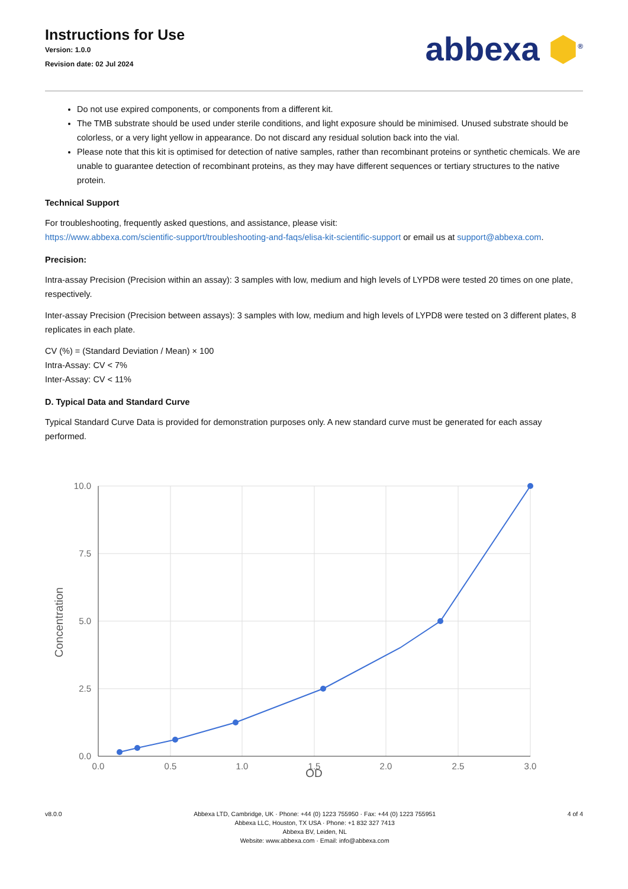Instructions for Use
Version: 1.0.0
Revision date: 02 Jul 2024
abbexa ⬢<sup>®</sup>
Do not use expired components, or components from a different kit.
The TMB substrate should be used under sterile conditions, and light exposure should be minimised. Unused substrate should be colorless, or a very light yellow in appearance. Do not discard any residual solution back into the vial.
Please note that this kit is optimised for detection of native samples, rather than recombinant proteins or synthetic chemicals. We are unable to guarantee detection of recombinant proteins, as they may have different sequences or tertiary structures to the native protein.
Technical Support
For troubleshooting, frequently asked questions, and assistance, please visit:
https://www.abbexa.com/scientific-support/troubleshooting-and-faqs/elisa-kit-scientific-support or email us at support@abbexa.com.
Precision:
Intra-assay Precision (Precision within an assay): 3 samples with low, medium and high levels of LYPD8 were tested 20 times on one plate, respectively.
Inter-assay Precision (Precision between assays): 3 samples with low, medium and high levels of LYPD8 were tested on 3 different plates, 8 replicates in each plate.
CV (%) = (Standard Deviation / Mean) × 100
Intra-Assay: CV < 7%
Inter-Assay: CV < 11%
D. Typical Data and Standard Curve
Typical Standard Curve Data is provided for demonstration purposes only. A new standard curve must be generated for each assay performed.
10.0
7.5
5.0
2.5
0.0
0.0
0.5
1.0
1.5
2.0
2.5
3.0
Concentration
OD
v8.0.0 Abbexa LTD, Cambridge, UK · Phone: +44 (0) 1223 755950 · Fax: +44 (0) 1223 755951
Abbexa LLC, Houston, TX USA · Phone: +1 832 327 7413
Abbexa BV, Leiden, NL
Website: www.abbexa.com · Email: info@abbexa.com
4 of 4